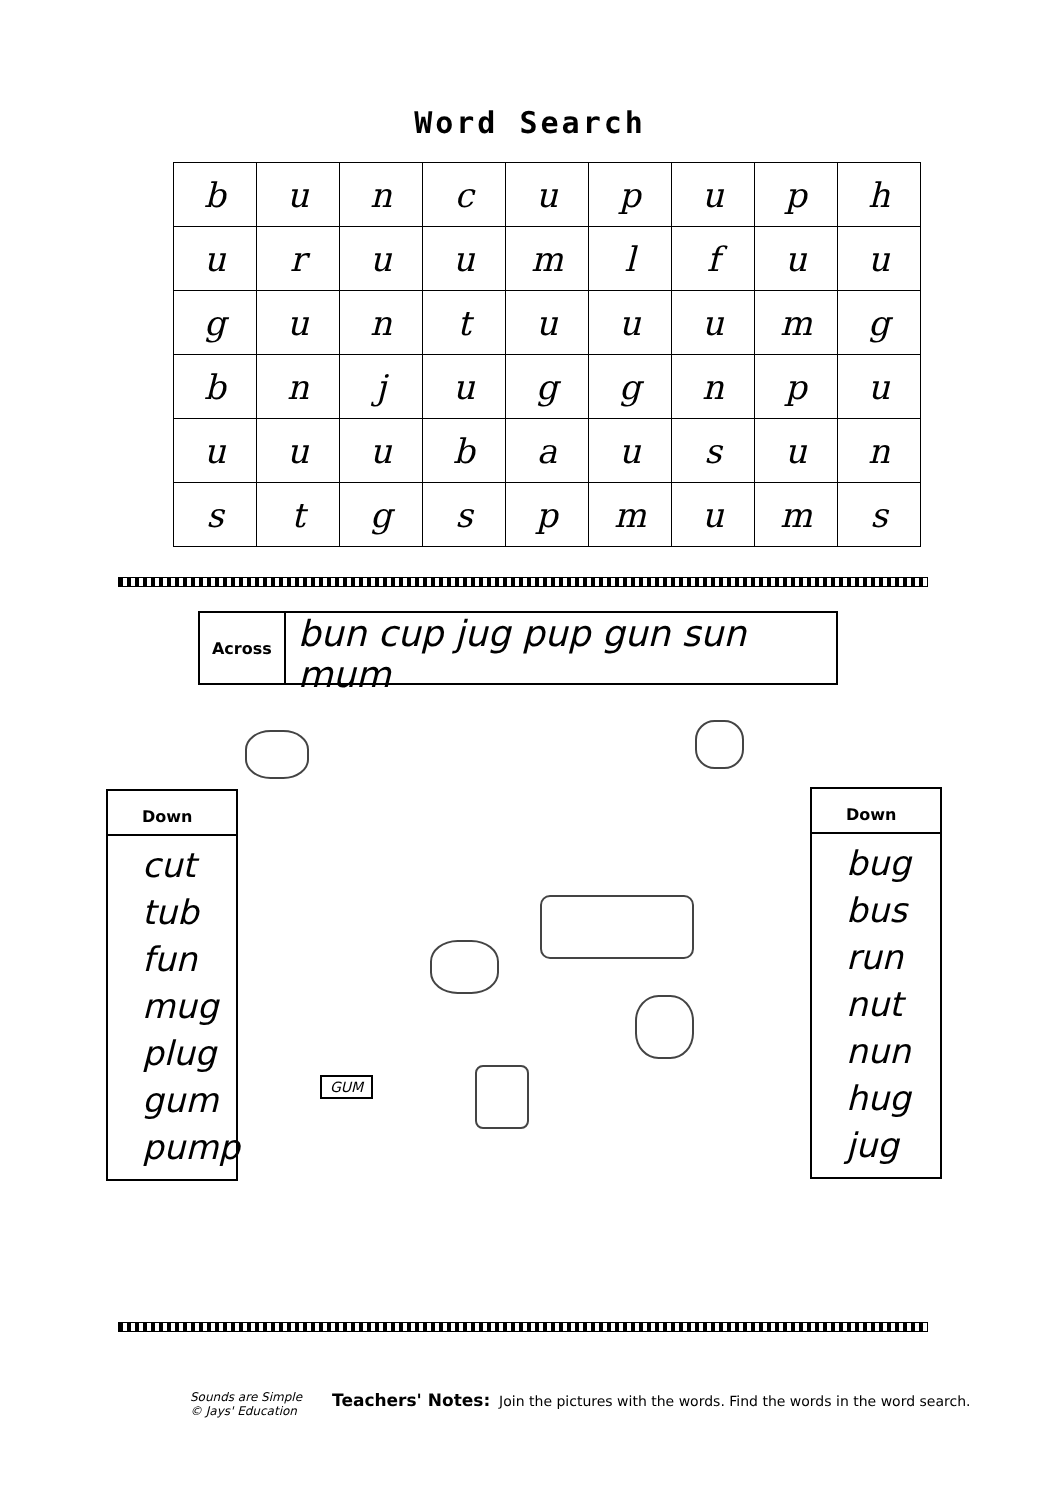Word Search
| b | u | n | c | u | p | u | p | h |
| u | r | u | u | m | l | f | u | u |
| g | u | n | t | u | u | u | m | g |
| b | n | j | u | g | g | n | p | u |
| u | u | u | b | a | u | s | u | n |
| s | t | g | s | p | m | u | m | s |
Across
bun cup jug pup gun sun mum
Down
cut
tub
fun
mug
plug
gum
pump
Down
bug
bus
run
nut
nun
hug
jug
GUM
Sounds are Simple
© Jays' Education
Teachers' Notes: Join the pictures with the words. Find the words in the word search.